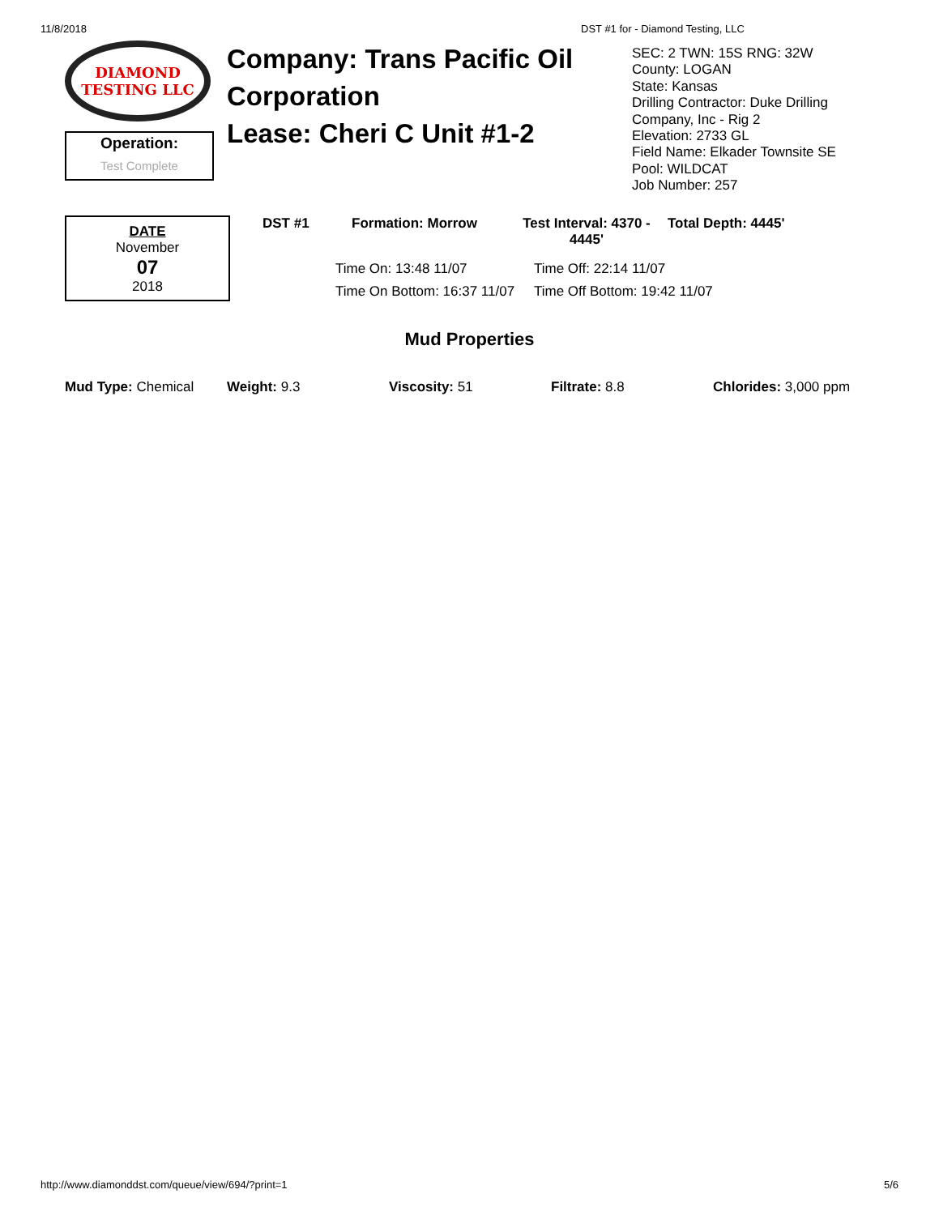11/8/2018 DST #1 for - Diamond Testing, LLC
DIAMOND
TESTING LLC
Operation:
Test Complete
Company: Trans Pacific Oil Corporation
Lease: Cheri C Unit #1-2
SEC: 2 TWN: 15S RNG: 32W
County: LOGAN
State: Kansas
Drilling Contractor: Duke Drilling Company, Inc - Rig 2
Elevation: 2733 GL
Field Name: Elkader Townsite SE
Pool: WILDCAT
Job Number: 257
DATE
November
07
2018
DST #1 Formation: Morrow Test Interval: 4370 - 4445'
Total Depth: 4445'
Time On: 13:48 11/07
Time Off: 22:14 11/07
Time On Bottom: 16:37 11/07
Time Off Bottom: 19:42 11/07
Mud Properties
Mud Type: Chemical Weight: 9.3 Viscosity: 51 Filtrate: 8.8 Chlorides: 3,000 ppm
http://www.diamonddst.com/queue/view/694/?print=1 5/6